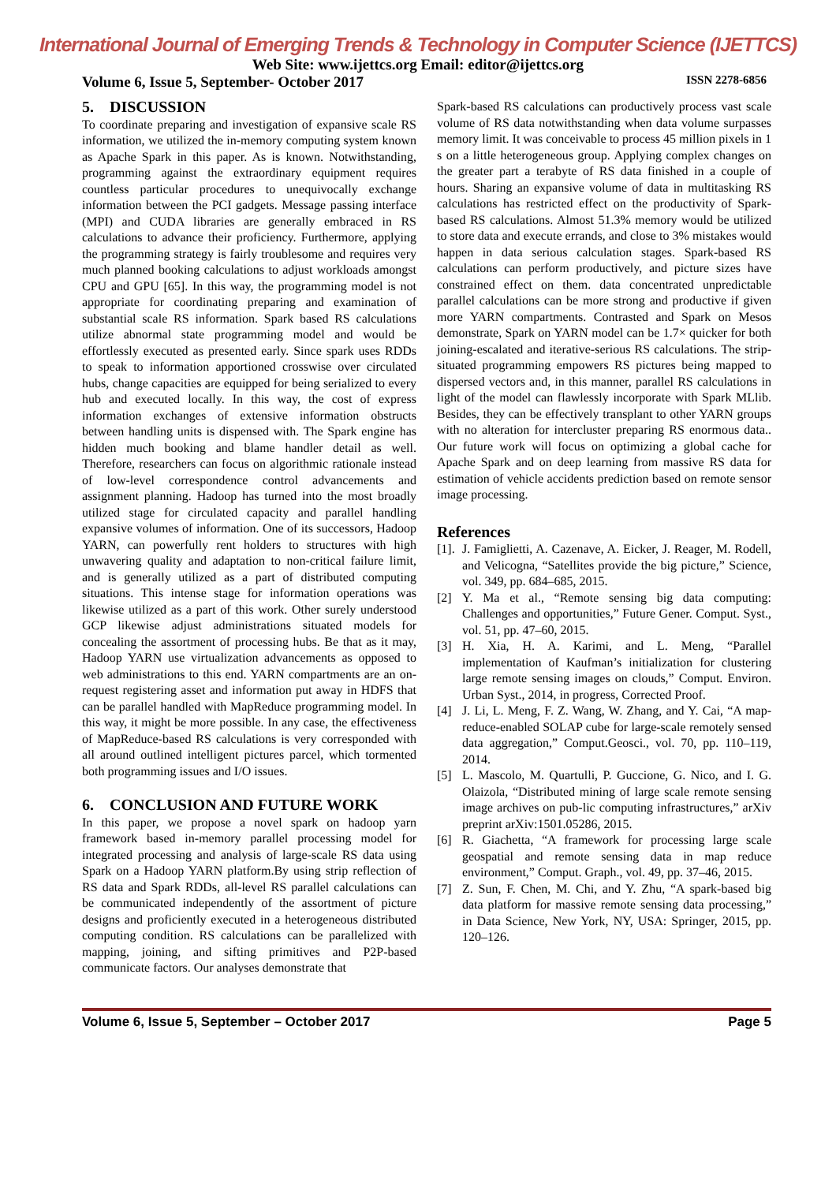International Journal of Emerging Trends & Technology in Computer Science (IJETTCS)
Web Site: www.ijettcs.org Email: editor@ijettcs.org
Volume 6, Issue 5, September- October 2017 ISSN 2278-6856
5. DISCUSSION
To coordinate preparing and investigation of expansive scale RS information, we utilized the in-memory computing system known as Apache Spark in this paper. As is known. Notwithstanding, programming against the extraordinary equipment requires countless particular procedures to unequivocally exchange information between the PCI gadgets. Message passing interface (MPI) and CUDA libraries are generally embraced in RS calculations to advance their proficiency. Furthermore, applying the programming strategy is fairly troublesome and requires very much planned booking calculations to adjust workloads amongst CPU and GPU [65]. In this way, the programming model is not appropriate for coordinating preparing and examination of substantial scale RS information. Spark based RS calculations utilize abnormal state programming model and would be effortlessly executed as presented early. Since spark uses RDDs to speak to information apportioned crosswise over circulated hubs, change capacities are equipped for being serialized to every hub and executed locally. In this way, the cost of express information exchanges of extensive information obstructs between handling units is dispensed with. The Spark engine has hidden much booking and blame handler detail as well. Therefore, researchers can focus on algorithmic rationale instead of low-level correspondence control advancements and assignment planning. Hadoop has turned into the most broadly utilized stage for circulated capacity and parallel handling expansive volumes of information. One of its successors, Hadoop YARN, can powerfully rent holders to structures with high unwavering quality and adaptation to non-critical failure limit, and is generally utilized as a part of distributed computing situations. This intense stage for information operations was likewise utilized as a part of this work. Other surely understood GCP likewise adjust administrations situated models for concealing the assortment of processing hubs. Be that as it may, Hadoop YARN use virtualization advancements as opposed to web administrations to this end. YARN compartments are an on-request registering asset and information put away in HDFS that can be parallel handled with MapReduce programming model. In this way, it might be more possible. In any case, the effectiveness of MapReduce-based RS calculations is very corresponded with all around outlined intelligent pictures parcel, which tormented both programming issues and I/O issues.
6. CONCLUSION AND FUTURE WORK
In this paper, we propose a novel spark on hadoop yarn framework based in-memory parallel processing model for integrated processing and analysis of large-scale RS data using Spark on a Hadoop YARN platform.By using strip reflection of RS data and Spark RDDs, all-level RS parallel calculations can be communicated independently of the assortment of picture designs and proficiently executed in a heterogeneous distributed computing condition. RS calculations can be parallelized with mapping, joining, and sifting primitives and P2P-based communicate factors. Our analyses demonstrate that
Spark-based RS calculations can productively process vast scale volume of RS data notwithstanding when data volume surpasses memory limit. It was conceivable to process 45 million pixels in 1 s on a little heterogeneous group. Applying complex changes on the greater part a terabyte of RS data finished in a couple of hours. Sharing an expansive volume of data in multitasking RS calculations has restricted effect on the productivity of Spark-based RS calculations. Almost 51.3% memory would be utilized to store data and execute errands, and close to 3% mistakes would happen in data serious calculation stages. Spark-based RS calculations can perform productively, and picture sizes have constrained effect on them. data concentrated unpredictable parallel calculations can be more strong and productive if given more YARN compartments. Contrasted and Spark on Mesos demonstrate, Spark on YARN model can be 1.7× quicker for both joining-escalated and iterative-serious RS calculations. The strip-situated programming empowers RS pictures being mapped to dispersed vectors and, in this manner, parallel RS calculations in light of the model can flawlessly incorporate with Spark MLlib. Besides, they can be effectively transplant to other YARN groups with no alteration for intercluster preparing RS enormous data.. Our future work will focus on optimizing a global cache for Apache Spark and on deep learning from massive RS data for estimation of vehicle accidents prediction based on remote sensor image processing.
References
[1]. J. Famiglietti, A. Cazenave, A. Eicker, J. Reager, M. Rodell, and Velicogna, “Satellites provide the big picture,” Science, vol. 349, pp. 684–685, 2015.
[2] Y. Ma et al., “Remote sensing big data computing: Challenges and opportunities,” Future Gener. Comput. Syst., vol. 51, pp. 47–60, 2015.
[3] H. Xia, H. A. Karimi, and L. Meng, “Parallel implementation of Kaufman’s initialization for clustering large remote sensing images on clouds,” Comput. Environ. Urban Syst., 2014, in progress, Corrected Proof.
[4] J. Li, L. Meng, F. Z. Wang, W. Zhang, and Y. Cai, “A map-reduce-enabled SOLAP cube for large-scale remotely sensed data aggregation,” Comput.Geosci., vol. 70, pp. 110–119, 2014.
[5] L. Mascolo, M. Quartulli, P. Guccione, G. Nico, and I. G. Olaizola, “Distributed mining of large scale remote sensing image archives on pub-lic computing infrastructures,” arXiv preprint arXiv:1501.05286, 2015.
[6] R. Giachetta, “A framework for processing large scale geospatial and remote sensing data in map reduce environment,” Comput. Graph., vol. 49, pp. 37–46, 2015.
[7] Z. Sun, F. Chen, M. Chi, and Y. Zhu, “A spark-based big data platform for massive remote sensing data processing,” in Data Science, New York, NY, USA: Springer, 2015, pp. 120–126.
Volume 6, Issue 5, September – October 2017 Page 5